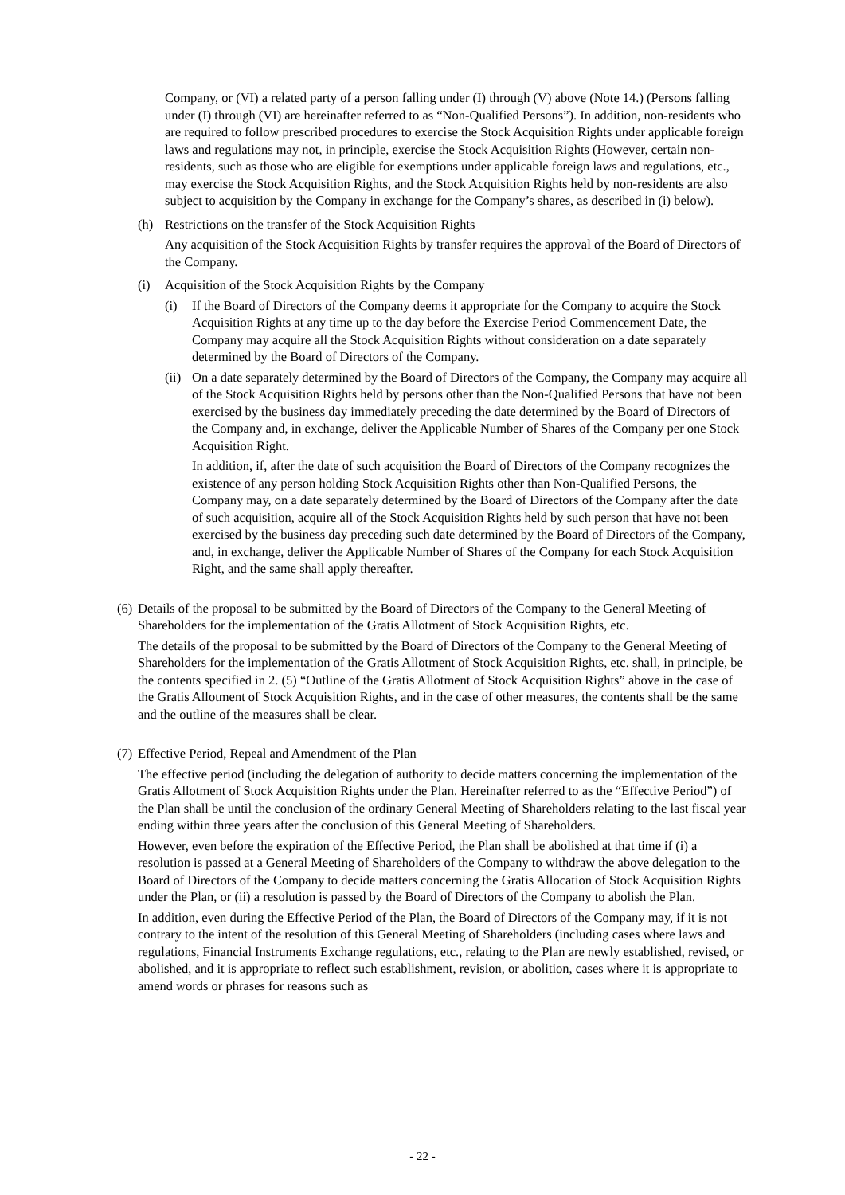Company, or (VI) a related party of a person falling under (I) through (V) above (Note 14.) (Persons falling under (I) through (VI) are hereinafter referred to as “Non-Qualified Persons”). In addition, non-residents who are required to follow prescribed procedures to exercise the Stock Acquisition Rights under applicable foreign laws and regulations may not, in principle, exercise the Stock Acquisition Rights (However, certain non-residents, such as those who are eligible for exemptions under applicable foreign laws and regulations, etc., may exercise the Stock Acquisition Rights, and the Stock Acquisition Rights held by non-residents are also subject to acquisition by the Company in exchange for the Company’s shares, as described in (i) below).
(h) Restrictions on the transfer of the Stock Acquisition Rights
Any acquisition of the Stock Acquisition Rights by transfer requires the approval of the Board of Directors of the Company.
(i) Acquisition of the Stock Acquisition Rights by the Company
(i) If the Board of Directors of the Company deems it appropriate for the Company to acquire the Stock Acquisition Rights at any time up to the day before the Exercise Period Commencement Date, the Company may acquire all the Stock Acquisition Rights without consideration on a date separately determined by the Board of Directors of the Company.
(ii)
On a date separately determined by the Board of Directors of the Company, the Company may acquire all of the Stock Acquisition Rights held by persons other than the Non-Qualified Persons that have not been exercised by the business day immediately preceding the date determined by the Board of Directors of the Company and, in exchange, deliver the Applicable Number of Shares of the Company per one Stock Acquisition Right.
In addition, if, after the date of such acquisition the Board of Directors of the Company recognizes the existence of any person holding Stock Acquisition Rights other than Non-Qualified Persons, the Company may, on a date separately determined by the Board of Directors of the Company after the date of such acquisition, acquire all of the Stock Acquisition Rights held by such person that have not been exercised by the business day preceding such date determined by the Board of Directors of the Company, and, in exchange, deliver the Applicable Number of Shares of the Company for each Stock Acquisition Right, and the same shall apply thereafter.
(6)
Details of the proposal to be submitted by the Board of Directors of the Company to the General Meeting of Shareholders for the implementation of the Gratis Allotment of Stock Acquisition Rights, etc.
The details of the proposal to be submitted by the Board of Directors of the Company to the General Meeting of Shareholders for the implementation of the Gratis Allotment of Stock Acquisition Rights, etc. shall, in principle, be the contents specified in 2. (5) “Outline of the Gratis Allotment of Stock Acquisition Rights” above in the case of the Gratis Allotment of Stock Acquisition Rights, and in the case of other measures, the contents shall be the same and the outline of the measures shall be clear.
(7)
Effective Period, Repeal and Amendment of the Plan
The effective period (including the delegation of authority to decide matters concerning the implementation of the Gratis Allotment of Stock Acquisition Rights under the Plan. Hereinafter referred to as the “Effective Period”) of the Plan shall be until the conclusion of the ordinary General Meeting of Shareholders relating to the last fiscal year ending within three years after the conclusion of this General Meeting of Shareholders.
However, even before the expiration of the Effective Period, the Plan shall be abolished at that time if (i) a resolution is passed at a General Meeting of Shareholders of the Company to withdraw the above delegation to the Board of Directors of the Company to decide matters concerning the Gratis Allocation of Stock Acquisition Rights under the Plan, or (ii) a resolution is passed by the Board of Directors of the Company to abolish the Plan.
In addition, even during the Effective Period of the Plan, the Board of Directors of the Company may, if it is not contrary to the intent of the resolution of this General Meeting of Shareholders (including cases where laws and regulations, Financial Instruments Exchange regulations, etc., relating to the Plan are newly established, revised, or abolished, and it is appropriate to reflect such establishment, revision, or abolition, cases where it is appropriate to amend words or phrases for reasons such as
- 22 -